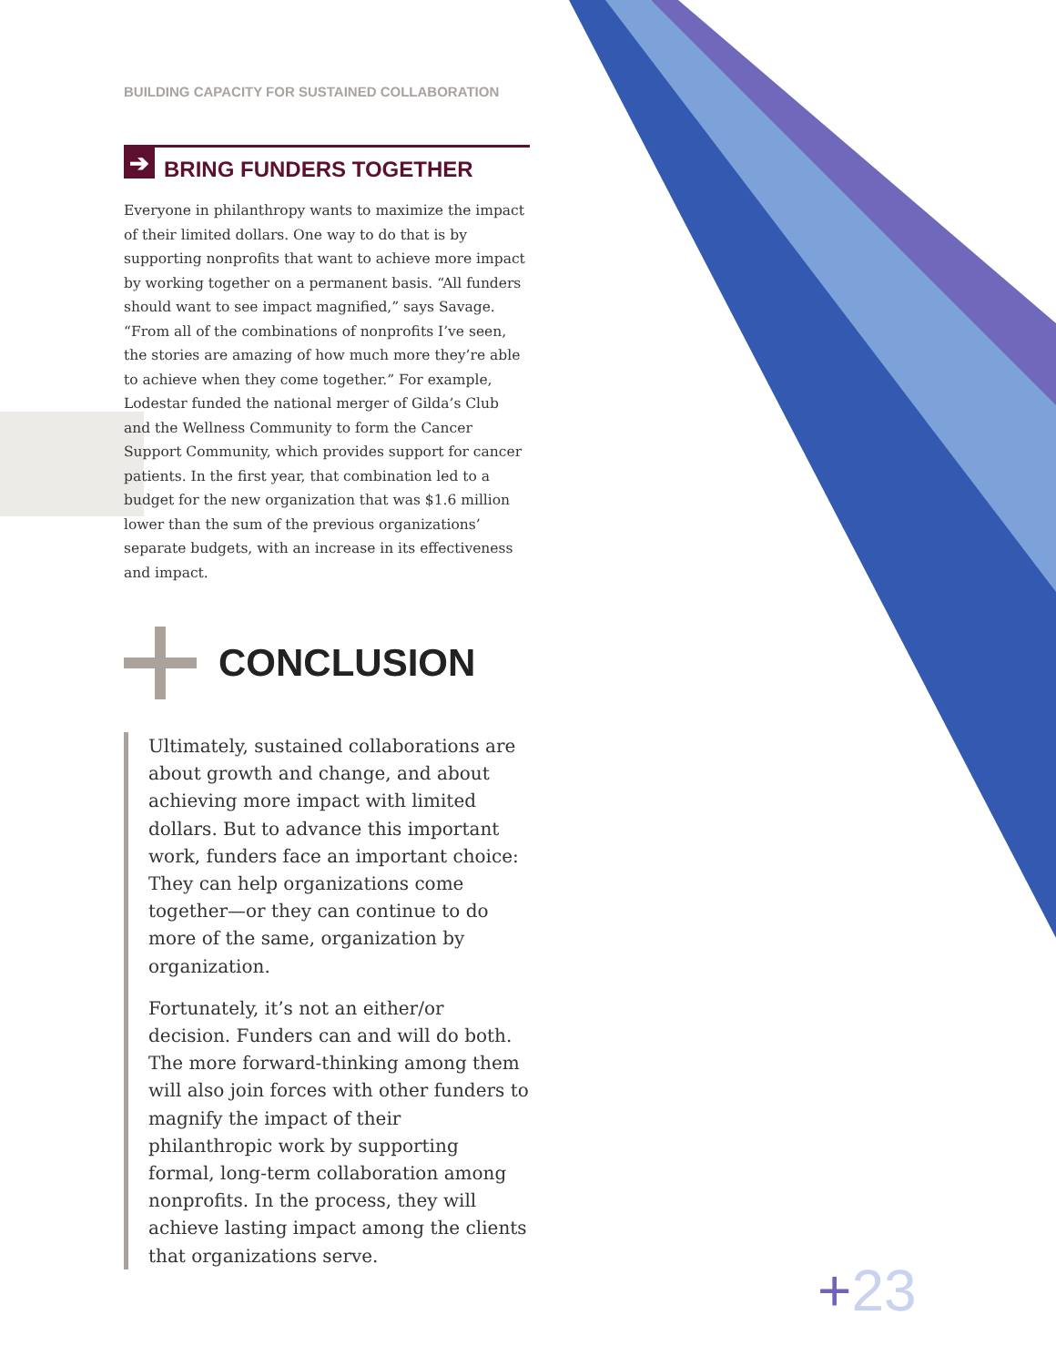BUILDING CAPACITY FOR SUSTAINED COLLABORATION
➔ BRING FUNDERS TOGETHER
Everyone in philanthropy wants to maximize the impact of their limited dollars. One way to do that is by supporting nonprofits that want to achieve more impact by working together on a permanent basis. “All funders should want to see impact magnified,” says Savage. “From all of the combinations of nonprofits I’ve seen, the stories are amazing of how much more they’re able to achieve when they come together.” For example, Lodestar funded the national merger of Gilda’s Club and the Wellness Community to form the Cancer Support Community, which provides support for cancer patients. In the first year, that combination led to a budget for the new organization that was $1.6 million lower than the sum of the previous organizations’ separate budgets, with an increase in its effectiveness and impact.
CONCLUSION
Ultimately, sustained collaborations are about growth and change, and about achieving more impact with limited dollars. But to advance this important work, funders face an important choice: They can help organizations come together—or they can continue to do more of the same, organization by organization.
Fortunately, it’s not an either/or decision. Funders can and will do both. The more forward-thinking among them will also join forces with other funders to magnify the impact of their philanthropic work by supporting formal, long-term collaboration among nonprofits. In the process, they will achieve lasting impact among the clients that organizations serve.
+23